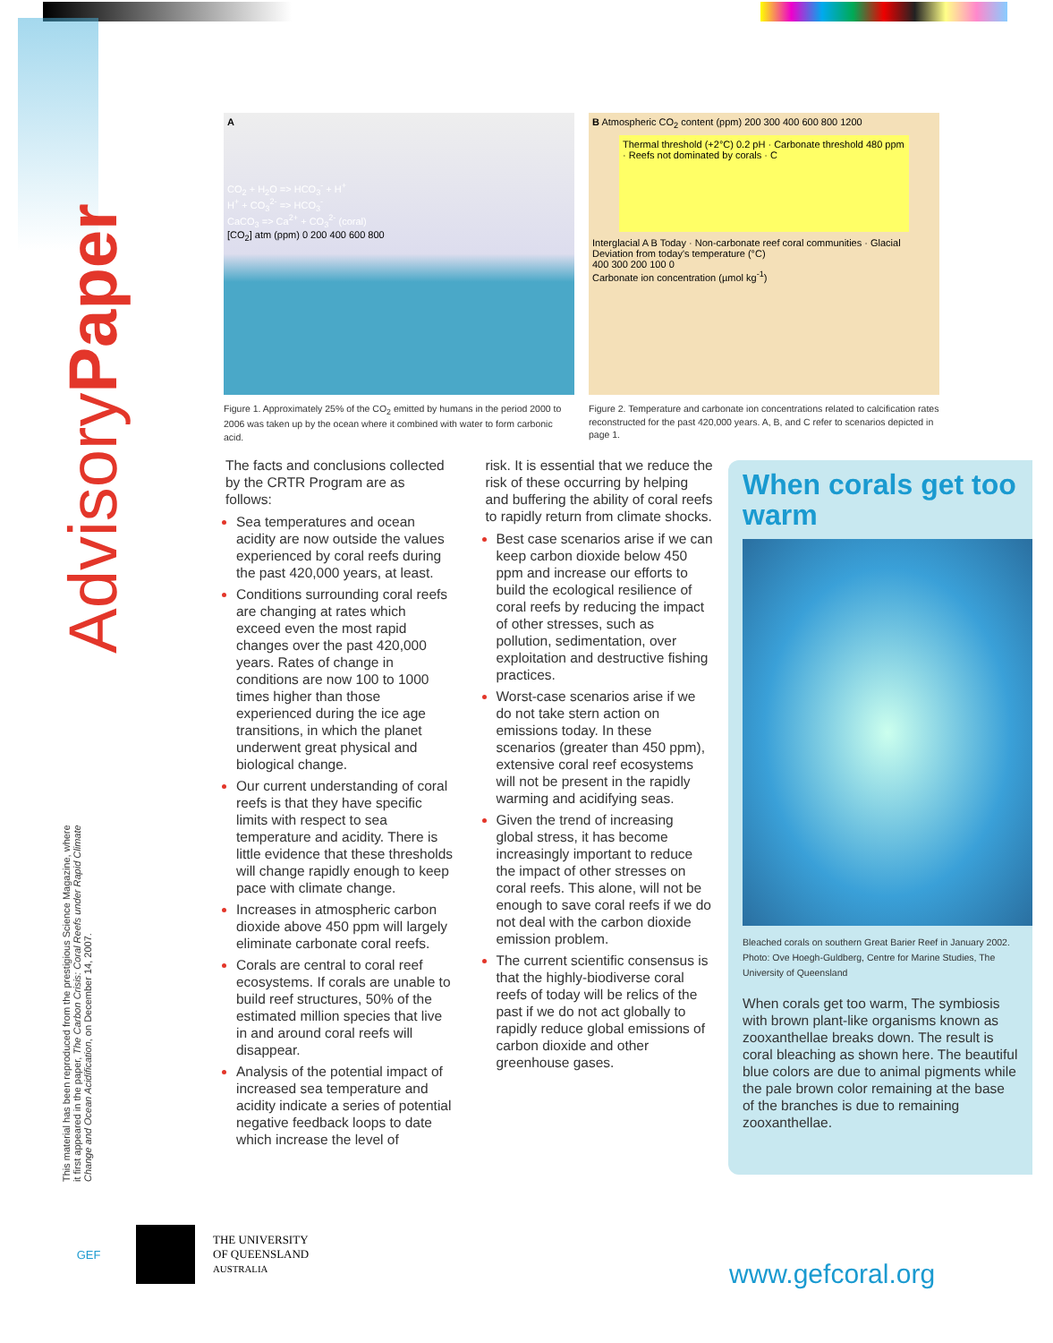AdvisoryPaper
This material has been reproduced from the prestigious Science Magazine, where it first appeared in the paper, The Carbon Crisis: Coral Reefs under Rapid Climate Change and Ocean Acidification, on December 14, 2007.
A
CO<sub>2</sub> + H<sub>2</sub>O => HCO<sub>3</sub><sup>-</sup> + H<sup>+</sup>
H<sup>+</sup> + CO<sub>3</sub><sup>2-</sup> => HCO<sub>3</sub><sup>-</sup>
CaCO<sub>3</sub> => Ca<sup>2+</sup> + CO<sub>3</sub><sup>2-</sup> (coral)
[CO<sub>2</sub>] atm (ppm) 0 200 400 600 800
Figure 1. Approximately 25% of the CO<sub>2</sub> emitted by humans in the period 2000 to 2006 was taken up by the ocean where it combined with water to form carbonic acid.
B Atmospheric CO<sub>2</sub> content (ppm) 200 300 400 600 800 1200
Thermal threshold (+2°C) 0.2 pH · Carbonate threshold 480 ppm · Reefs not dominated by corals · C
Interglacial A B Today · Non-carbonate reef coral communities · Glacial
Deviation from today's temperature (°C)
400 300 200 100 0
Carbonate ion concentration (µmol kg<sup>-1</sup>)
Figure 2. Temperature and carbonate ion concentrations related to calcification rates reconstructed for the past 420,000 years. A, B, and C refer to scenarios depicted in page 1.
The facts and conclusions collected by the CRTR Program are as follows:
Sea temperatures and ocean acidity are now outside the values experienced by coral reefs during the past 420,000 years, at least.
Conditions surrounding coral reefs are changing at rates which exceed even the most rapid changes over the past 420,000 years. Rates of change in conditions are now 100 to 1000 times higher than those experienced during the ice age transitions, in which the planet underwent great physical and biological change.
Our current understanding of coral reefs is that they have specific limits with respect to sea temperature and acidity. There is little evidence that these thresholds will change rapidly enough to keep pace with climate change.
Increases in atmospheric carbon dioxide above 450 ppm will largely eliminate carbonate coral reefs.
Corals are central to coral reef ecosystems. If corals are unable to build reef structures, 50% of the estimated million species that live in and around coral reefs will disappear.
Analysis of the potential impact of increased sea temperature and acidity indicate a series of potential negative feedback loops to date which increase the level of
risk. It is essential that we reduce the risk of these occurring by helping and buffering the ability of coral reefs to rapidly return from climate shocks.
Best case scenarios arise if we can keep carbon dioxide below 450 ppm and increase our efforts to build the ecological resilience of coral reefs by reducing the impact of other stresses, such as pollution, sedimentation, over exploitation and destructive fishing practices.
Worst-case scenarios arise if we do not take stern action on emissions today. In these scenarios (greater than 450 ppm), extensive coral reef ecosystems will not be present in the rapidly warming and acidifying seas.
Given the trend of increasing global stress, it has become increasingly important to reduce the impact of other stresses on coral reefs. This alone, will not be enough to save coral reefs if we do not deal with the carbon dioxide emission problem.
The current scientific consensus is that the highly-biodiverse coral reefs of today will be relics of the past if we do not act globally to rapidly reduce global emissions of carbon dioxide and other greenhouse gases.
When corals get too warm
Bleached corals on southern Great Barier Reef in January 2002. Photo: Ove Hoegh-Guldberg, Centre for Marine Studies, The University of Queensland
When corals get too warm, The symbiosis with brown plant-like organisms known as zooxanthellae breaks down. The result is coral bleaching as shown here. The beautiful blue colors are due to animal pigments while the pale brown color remaining at the base of the branches is due to remaining zooxanthellae.
GEF
THE UNIVERSITY
OF QUEENSLAND
AUSTRALIA
www.gefcoral.org